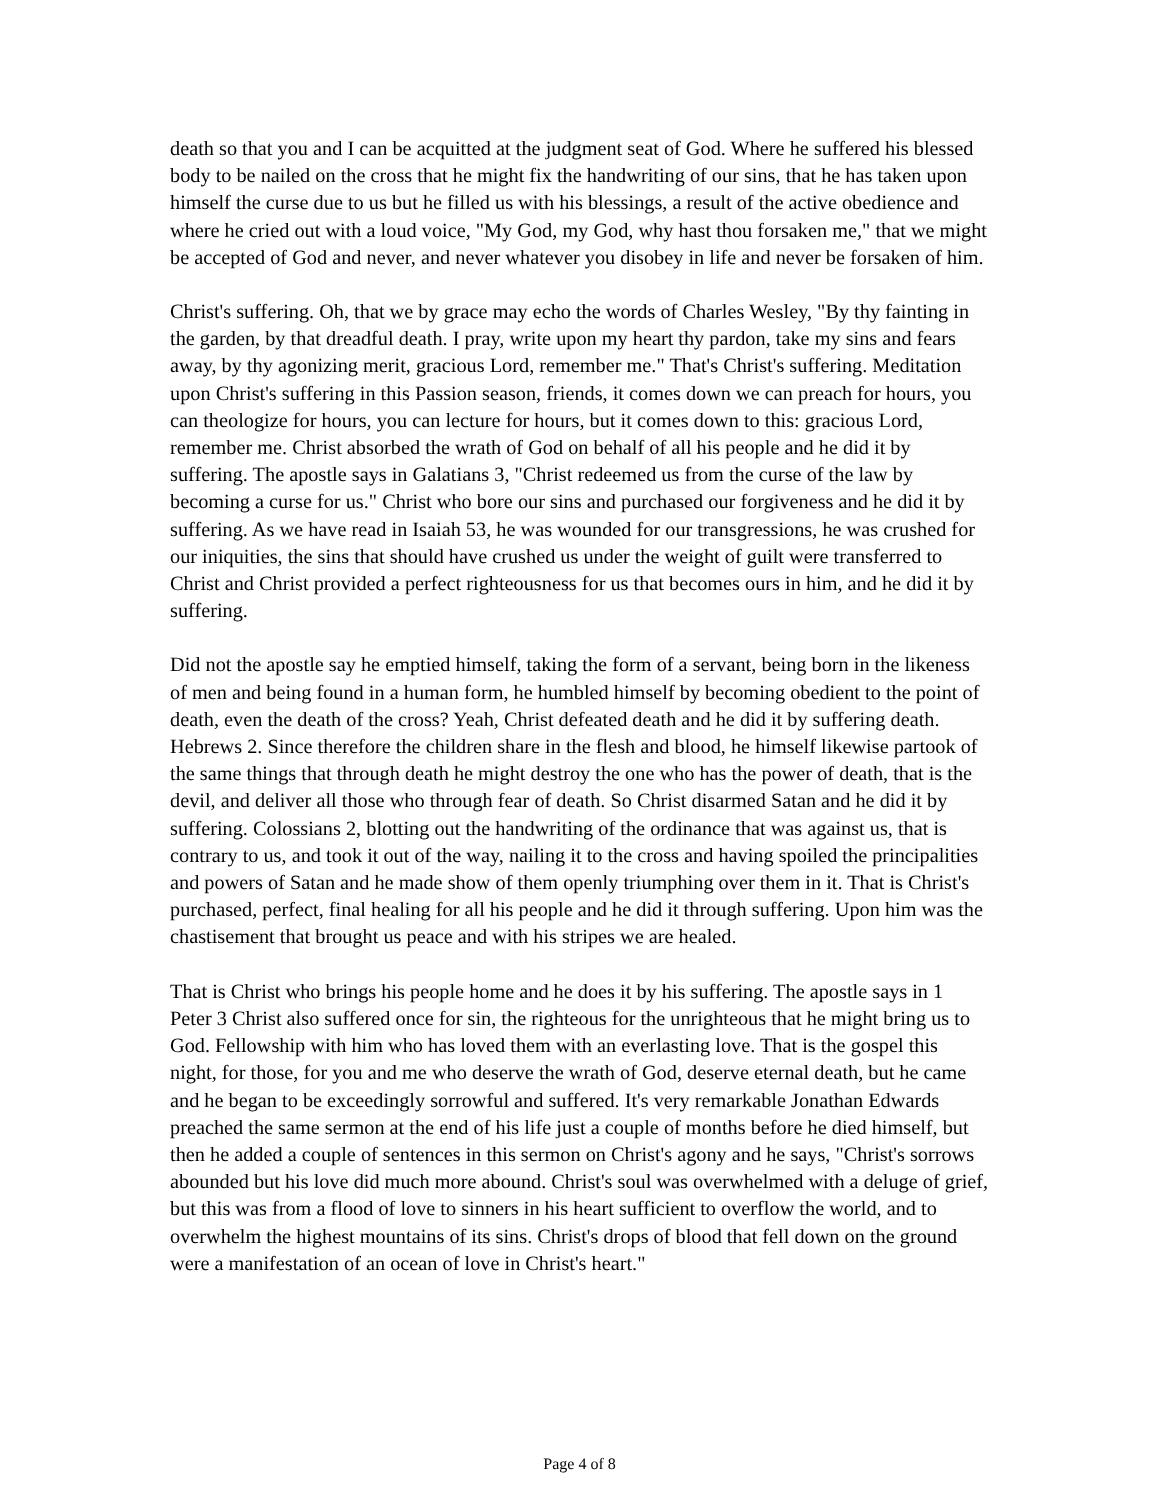death so that you and I can be acquitted at the judgment seat of God. Where he suffered his blessed body to be nailed on the cross that he might fix the handwriting of our sins, that he has taken upon himself the curse due to us but he filled us with his blessings, a result of the active obedience and where he cried out with a loud voice, "My God, my God, why hast thou forsaken me," that we might be accepted of God and never, and never whatever you disobey in life and never be forsaken of him.
Christ's suffering. Oh, that we by grace may echo the words of Charles Wesley, "By thy fainting in the garden, by that dreadful death. I pray, write upon my heart thy pardon, take my sins and fears away, by thy agonizing merit, gracious Lord, remember me." That's Christ's suffering. Meditation upon Christ's suffering in this Passion season, friends, it comes down we can preach for hours, you can theologize for hours, you can lecture for hours, but it comes down to this: gracious Lord, remember me. Christ absorbed the wrath of God on behalf of all his people and he did it by suffering. The apostle says in Galatians 3, "Christ redeemed us from the curse of the law by becoming a curse for us." Christ who bore our sins and purchased our forgiveness and he did it by suffering. As we have read in Isaiah 53, he was wounded for our transgressions, he was crushed for our iniquities, the sins that should have crushed us under the weight of guilt were transferred to Christ and Christ provided a perfect righteousness for us that becomes ours in him, and he did it by suffering.
Did not the apostle say he emptied himself, taking the form of a servant, being born in the likeness of men and being found in a human form, he humbled himself by becoming obedient to the point of death, even the death of the cross? Yeah, Christ defeated death and he did it by suffering death. Hebrews 2. Since therefore the children share in the flesh and blood, he himself likewise partook of the same things that through death he might destroy the one who has the power of death, that is the devil, and deliver all those who through fear of death. So Christ disarmed Satan and he did it by suffering. Colossians 2, blotting out the handwriting of the ordinance that was against us, that is contrary to us, and took it out of the way, nailing it to the cross and having spoiled the principalities and powers of Satan and he made show of them openly triumphing over them in it. That is Christ's purchased, perfect, final healing for all his people and he did it through suffering. Upon him was the chastisement that brought us peace and with his stripes we are healed.
That is Christ who brings his people home and he does it by his suffering. The apostle says in 1 Peter 3 Christ also suffered once for sin, the righteous for the unrighteous that he might bring us to God. Fellowship with him who has loved them with an everlasting love. That is the gospel this night, for those, for you and me who deserve the wrath of God, deserve eternal death, but he came and he began to be exceedingly sorrowful and suffered. It's very remarkable Jonathan Edwards preached the same sermon at the end of his life just a couple of months before he died himself, but then he added a couple of sentences in this sermon on Christ's agony and he says, "Christ's sorrows abounded but his love did much more abound. Christ's soul was overwhelmed with a deluge of grief, but this was from a flood of love to sinners in his heart sufficient to overflow the world, and to overwhelm the highest mountains of its sins. Christ's drops of blood that fell down on the ground were a manifestation of an ocean of love in Christ's heart."
Page 4 of 8